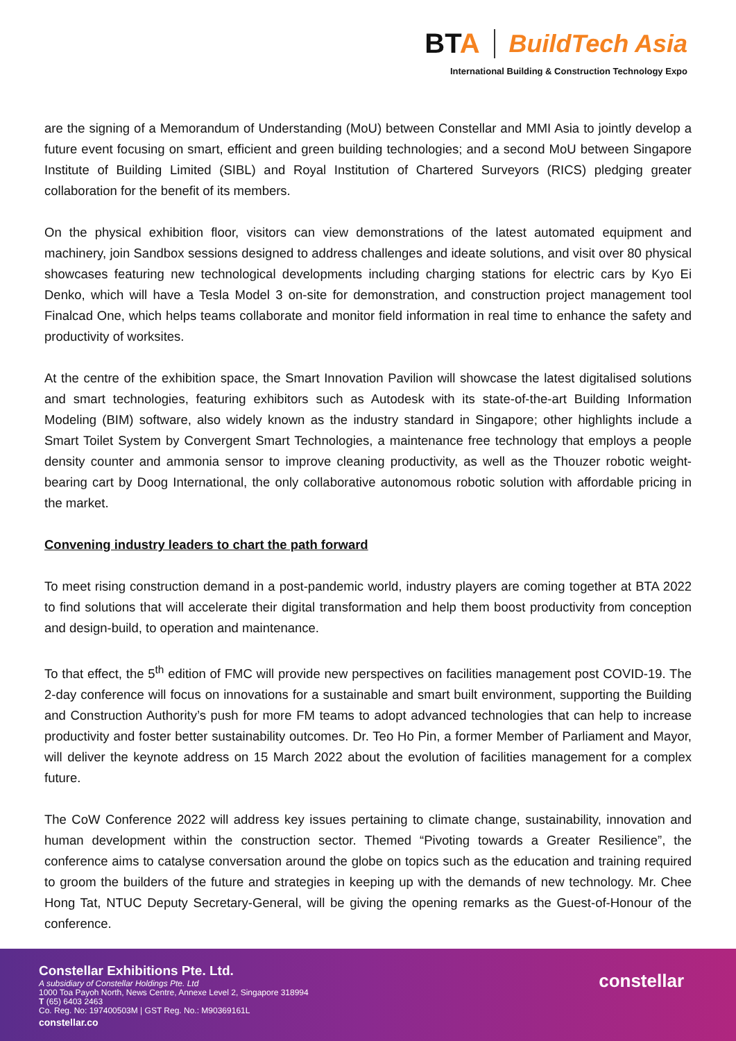BTA BuildTech Asia
International Building & Construction Technology Expo
are the signing of a Memorandum of Understanding (MoU) between Constellar and MMI Asia to jointly develop a future event focusing on smart, efficient and green building technologies; and a second MoU between Singapore Institute of Building Limited (SIBL) and Royal Institution of Chartered Surveyors (RICS) pledging greater collaboration for the benefit of its members.
On the physical exhibition floor, visitors can view demonstrations of the latest automated equipment and machinery, join Sandbox sessions designed to address challenges and ideate solutions, and visit over 80 physical showcases featuring new technological developments including charging stations for electric cars by Kyo Ei Denko, which will have a Tesla Model 3 on-site for demonstration, and construction project management tool Finalcad One, which helps teams collaborate and monitor field information in real time to enhance the safety and productivity of worksites.
At the centre of the exhibition space, the Smart Innovation Pavilion will showcase the latest digitalised solutions and smart technologies, featuring exhibitors such as Autodesk with its state-of-the-art Building Information Modeling (BIM) software, also widely known as the industry standard in Singapore; other highlights include a Smart Toilet System by Convergent Smart Technologies, a maintenance free technology that employs a people density counter and ammonia sensor to improve cleaning productivity, as well as the Thouzer robotic weight-bearing cart by Doog International, the only collaborative autonomous robotic solution with affordable pricing in the market.
Convening industry leaders to chart the path forward
To meet rising construction demand in a post-pandemic world, industry players are coming together at BTA 2022 to find solutions that will accelerate their digital transformation and help them boost productivity from conception and design-build, to operation and maintenance.
To that effect, the 5<sup>th</sup> edition of FMC will provide new perspectives on facilities management post COVID-19. The 2-day conference will focus on innovations for a sustainable and smart built environment, supporting the Building and Construction Authority’s push for more FM teams to adopt advanced technologies that can help to increase productivity and foster better sustainability outcomes. Dr. Teo Ho Pin, a former Member of Parliament and Mayor, will deliver the keynote address on 15 March 2022 about the evolution of facilities management for a complex future.
The CoW Conference 2022 will address key issues pertaining to climate change, sustainability, innovation and human development within the construction sector. Themed “Pivoting towards a Greater Resilience”, the conference aims to catalyse conversation around the globe on topics such as the education and training required to groom the builders of the future and strategies in keeping up with the demands of new technology. Mr. Chee Hong Tat, NTUC Deputy Secretary-General, will be giving the opening remarks as the Guest-of-Honour of the conference.
Constellar Exhibitions Pte. Ltd.
A subsidiary of Constellar Holdings Pte. Ltd
1000 Toa Payoh North, News Centre, Annexe Level 2, Singapore 318994
T (65) 6403 2463
Co. Reg. No: 197400503M | GST Reg. No.: M90369161L
constellar.co
constellar